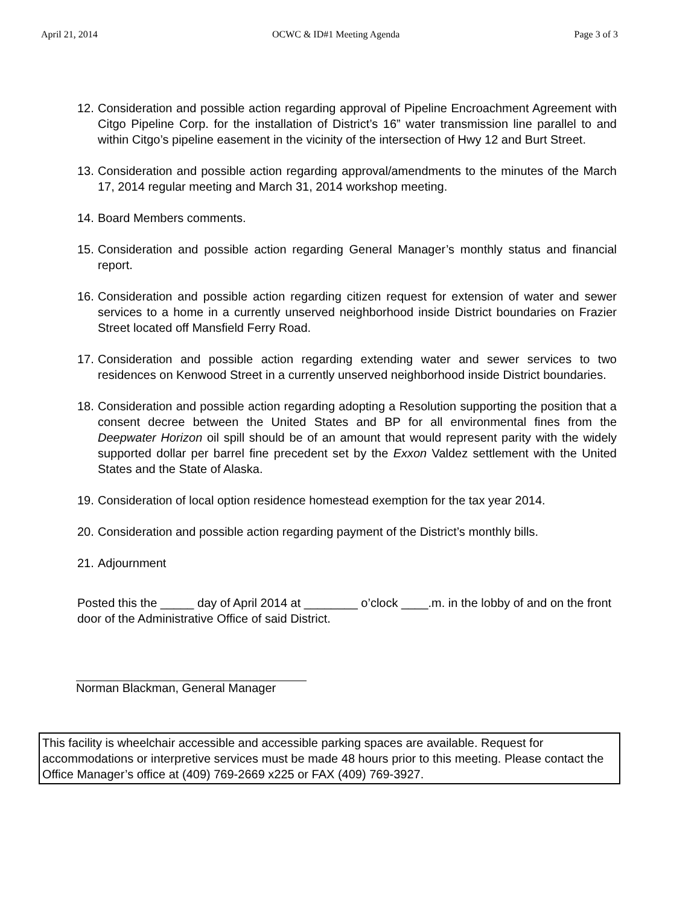April 21, 2014 OCWC & ID#1 Meeting Agenda Page 3 of 3
12. Consideration and possible action regarding approval of Pipeline Encroachment Agreement with Citgo Pipeline Corp. for the installation of District’s 16” water transmission line parallel to and within Citgo’s pipeline easement in the vicinity of the intersection of Hwy 12 and Burt Street.
13. Consideration and possible action regarding approval/amendments to the minutes of the March 17, 2014 regular meeting and March 31, 2014 workshop meeting.
14. Board Members comments.
15. Consideration and possible action regarding General Manager’s monthly status and financial report.
16. Consideration and possible action regarding citizen request for extension of water and sewer services to a home in a currently unserved neighborhood inside District boundaries on Frazier Street located off Mansfield Ferry Road.
17. Consideration and possible action regarding extending water and sewer services to two residences on Kenwood Street in a currently unserved neighborhood inside District boundaries.
18. Consideration and possible action regarding adopting a Resolution supporting the position that a consent decree between the United States and BP for all environmental fines from the Deepwater Horizon oil spill should be of an amount that would represent parity with the widely supported dollar per barrel fine precedent set by the Exxon Valdez settlement with the United States and the State of Alaska.
19. Consideration of local option residence homestead exemption for the tax year 2014.
20. Consideration and possible action regarding payment of the District’s monthly bills.
21. Adjournment
Posted this the _____ day of April 2014 at ________ o’clock ____.m. in the lobby of and on the front door of the Administrative Office of said District.
Norman Blackman, General Manager
This facility is wheelchair accessible and accessible parking spaces are available. Request for accommodations or interpretive services must be made 48 hours prior to this meeting. Please contact the Office Manager’s office at (409) 769-2669 x225 or FAX (409) 769-3927.